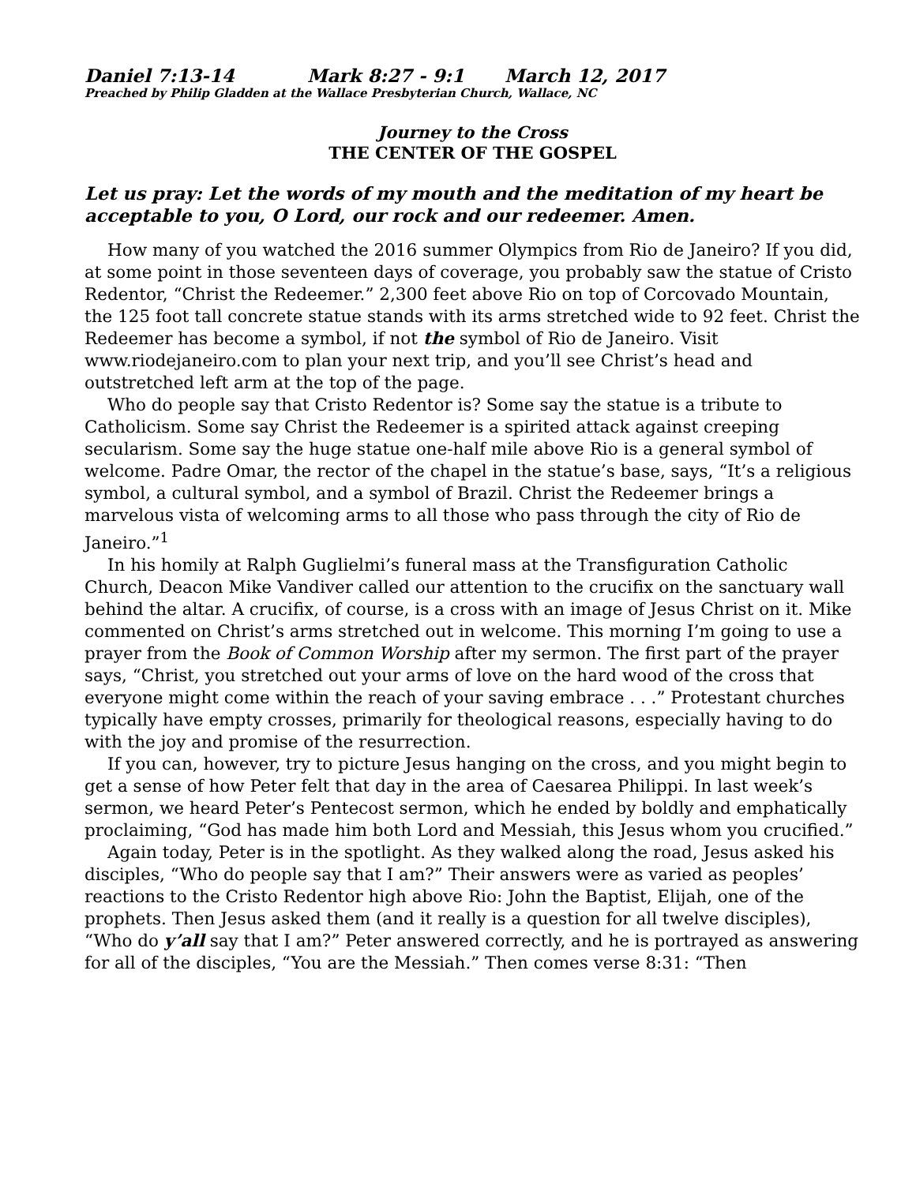Daniel 7:13-14 Mark 8:27 - 9:1 March 12, 2017
Preached by Philip Gladden at the Wallace Presbyterian Church, Wallace, NC
Journey to the Cross
THE CENTER OF THE GOSPEL
Let us pray: Let the words of my mouth and the meditation of my heart be acceptable to you, O Lord, our rock and our redeemer. Amen.
How many of you watched the 2016 summer Olympics from Rio de Janeiro? If you did, at some point in those seventeen days of coverage, you probably saw the statue of Cristo Redentor, “Christ the Redeemer.” 2,300 feet above Rio on top of Corcovado Mountain, the 125 foot tall concrete statue stands with its arms stretched wide to 92 feet. Christ the Redeemer has become a symbol, if not the symbol of Rio de Janeiro. Visit www.riodejaneiro.com to plan your next trip, and you’ll see Christ’s head and outstretched left arm at the top of the page.
Who do people say that Cristo Redentor is? Some say the statue is a tribute to Catholicism. Some say Christ the Redeemer is a spirited attack against creeping secularism. Some say the huge statue one-half mile above Rio is a general symbol of welcome. Padre Omar, the rector of the chapel in the statue’s base, says, “It’s a religious symbol, a cultural symbol, and a symbol of Brazil. Christ the Redeemer brings a marvelous vista of welcoming arms to all those who pass through the city of Rio de Janeiro.”<sup>1</sup>
In his homily at Ralph Guglielmi’s funeral mass at the Transfiguration Catholic Church, Deacon Mike Vandiver called our attention to the crucifix on the sanctuary wall behind the altar. A crucifix, of course, is a cross with an image of Jesus Christ on it. Mike commented on Christ’s arms stretched out in welcome. This morning I’m going to use a prayer from the Book of Common Worship after my sermon. The first part of the prayer says, “Christ, you stretched out your arms of love on the hard wood of the cross that everyone might come within the reach of your saving embrace . . .” Protestant churches typically have empty crosses, primarily for theological reasons, especially having to do with the joy and promise of the resurrection.
If you can, however, try to picture Jesus hanging on the cross, and you might begin to get a sense of how Peter felt that day in the area of Caesarea Philippi. In last week’s sermon, we heard Peter’s Pentecost sermon, which he ended by boldly and emphatically proclaiming, “God has made him both Lord and Messiah, this Jesus whom you crucified.”
Again today, Peter is in the spotlight. As they walked along the road, Jesus asked his disciples, “Who do people say that I am?” Their answers were as varied as peoples’ reactions to the Cristo Redentor high above Rio: John the Baptist, Elijah, one of the prophets. Then Jesus asked them (and it really is a question for all twelve disciples), “Who do y’all say that I am?” Peter answered correctly, and he is portrayed as answering for all of the disciples, “You are the Messiah.” Then comes verse 8:31: “Then